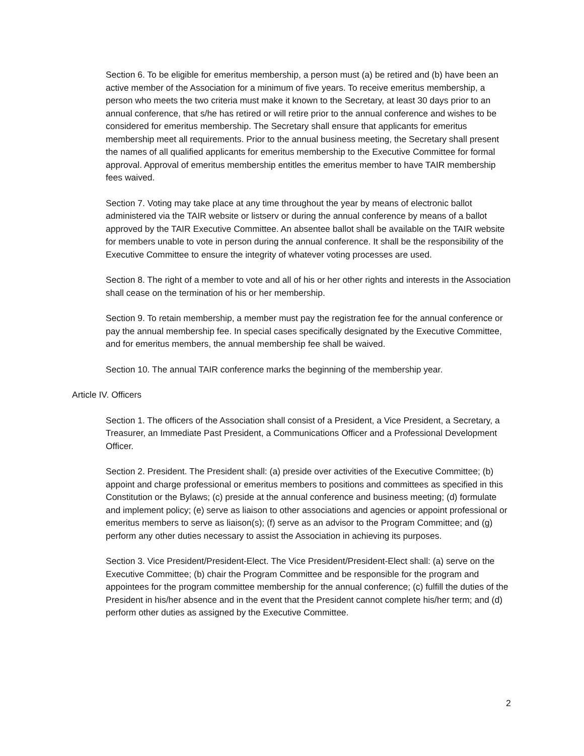Section 6. To be eligible for emeritus membership, a person must (a) be retired and (b) have been an active member of the Association for a minimum of five years. To receive emeritus membership, a person who meets the two criteria must make it known to the Secretary, at least 30 days prior to an annual conference, that s/he has retired or will retire prior to the annual conference and wishes to be considered for emeritus membership. The Secretary shall ensure that applicants for emeritus membership meet all requirements. Prior to the annual business meeting, the Secretary shall present the names of all qualified applicants for emeritus membership to the Executive Committee for formal approval. Approval of emeritus membership entitles the emeritus member to have TAIR membership fees waived.
Section 7. Voting may take place at any time throughout the year by means of electronic ballot administered via the TAIR website or listserv or during the annual conference by means of a ballot approved by the TAIR Executive Committee. An absentee ballot shall be available on the TAIR website for members unable to vote in person during the annual conference. It shall be the responsibility of the Executive Committee to ensure the integrity of whatever voting processes are used.
Section 8. The right of a member to vote and all of his or her other rights and interests in the Association shall cease on the termination of his or her membership.
Section 9. To retain membership, a member must pay the registration fee for the annual conference or pay the annual membership fee. In special cases specifically designated by the Executive Committee, and for emeritus members, the annual membership fee shall be waived.
Section 10. The annual TAIR conference marks the beginning of the membership year.
Article IV. Officers
Section 1. The officers of the Association shall consist of a President, a Vice President, a Secretary, a Treasurer, an Immediate Past President, a Communications Officer and a Professional Development Officer.
Section 2. President. The President shall: (a) preside over activities of the Executive Committee; (b) appoint and charge professional or emeritus members to positions and committees as specified in this Constitution or the Bylaws; (c) preside at the annual conference and business meeting; (d) formulate and implement policy; (e) serve as liaison to other associations and agencies or appoint professional or emeritus members to serve as liaison(s); (f) serve as an advisor to the Program Committee; and (g) perform any other duties necessary to assist the Association in achieving its purposes.
Section 3. Vice President/President-Elect. The Vice President/President-Elect shall: (a) serve on the Executive Committee; (b) chair the Program Committee and be responsible for the program and appointees for the program committee membership for the annual conference; (c) fulfill the duties of the President in his/her absence and in the event that the President cannot complete his/her term; and (d) perform other duties as assigned by the Executive Committee.
2